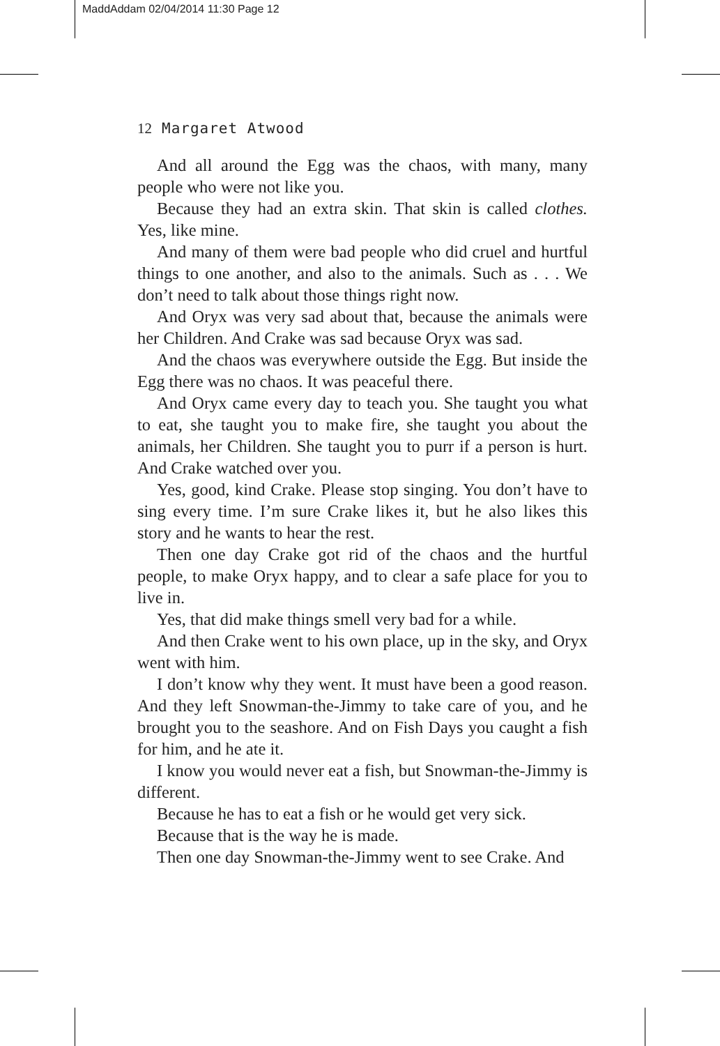MaddAddam 02/04/2014 11:30 Page 12
12 Margaret Atwood
And all around the Egg was the chaos, with many, many people who were not like you.
Because they had an extra skin. That skin is called clothes. Yes, like mine.
And many of them were bad people who did cruel and hurtful things to one another, and also to the animals. Such as . . . We don’t need to talk about those things right now.
And Oryx was very sad about that, because the animals were her Children. And Crake was sad because Oryx was sad.
And the chaos was everywhere outside the Egg. But inside the Egg there was no chaos. It was peaceful there.
And Oryx came every day to teach you. She taught you what to eat, she taught you to make fire, she taught you about the animals, her Children. She taught you to purr if a person is hurt. And Crake watched over you.
Yes, good, kind Crake. Please stop singing. You don’t have to sing every time. I’m sure Crake likes it, but he also likes this story and he wants to hear the rest.
Then one day Crake got rid of the chaos and the hurtful people, to make Oryx happy, and to clear a safe place for you to live in.
Yes, that did make things smell very bad for a while.
And then Crake went to his own place, up in the sky, and Oryx went with him.
I don’t know why they went. It must have been a good reason. And they left Snowman-the-Jimmy to take care of you, and he brought you to the seashore. And on Fish Days you caught a fish for him, and he ate it.
I know you would never eat a fish, but Snowman-the-Jimmy is different.
Because he has to eat a fish or he would get very sick.
Because that is the way he is made.
Then one day Snowman-the-Jimmy went to see Crake. And